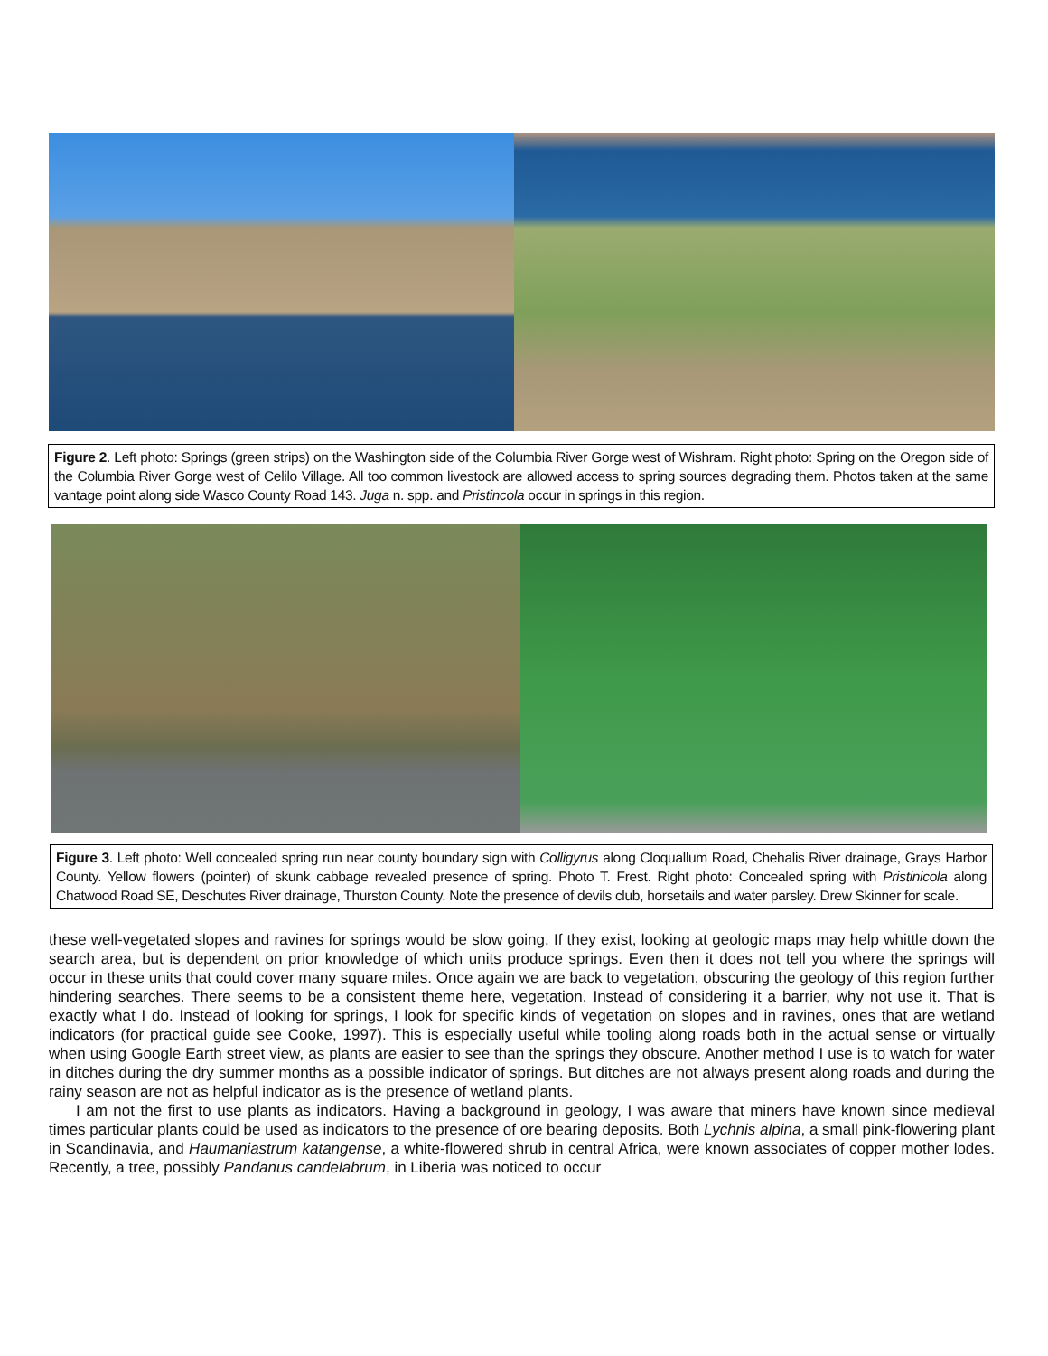Figure 2. Left photo: Springs (green strips) on the Washington side of the Columbia River Gorge west of Wishram. Right photo: Spring on the Oregon side of the Columbia River Gorge west of Celilo Village. All too common livestock are allowed access to spring sources degrading them. Photos taken at the same vantage point along side Wasco County Road 143. Juga n. spp. and Pristincola occur in springs in this region.
Figure 3. Left photo: Well concealed spring run near county boundary sign with Colligyrus along Cloquallum Road, Chehalis River drainage, Grays Harbor County. Yellow flowers (pointer) of skunk cabbage revealed presence of spring. Photo T. Frest. Right photo: Concealed spring with Pristinicola along Chatwood Road SE, Deschutes River drainage, Thurston County. Note the presence of devils club, horsetails and water parsley. Drew Skinner for scale.
these well-vegetated slopes and ravines for springs would be slow going. If they exist, looking at geologic maps may help whittle down the search area, but is dependent on prior knowledge of which units produce springs. Even then it does not tell you where the springs will occur in these units that could cover many square miles. Once again we are back to vegetation, obscuring the geology of this region further hindering searches. There seems to be a consistent theme here, vegetation. Instead of considering it a barrier, why not use it. That is exactly what I do. Instead of looking for springs, I look for specific kinds of vegetation on slopes and in ravines, ones that are wetland indicators (for practical guide see Cooke, 1997). This is especially useful while tooling along roads both in the actual sense or virtually when using Google Earth street view, as plants are easier to see than the springs they obscure. Another method I use is to watch for water in ditches during the dry summer months as a possible indicator of springs. But ditches are not always present along roads and during the rainy season are not as helpful indicator as is the presence of wetland plants.
I am not the first to use plants as indicators. Having a background in geology, I was aware that miners have known since medieval times particular plants could be used as indicators to the presence of ore bearing deposits. Both Lychnis alpina, a small pink-flowering plant in Scandinavia, and Haumaniastrum katangense, a white-flowered shrub in central Africa, were known associates of copper mother lodes. Recently, a tree, possibly Pandanus candelabrum, in Liberia was noticed to occur